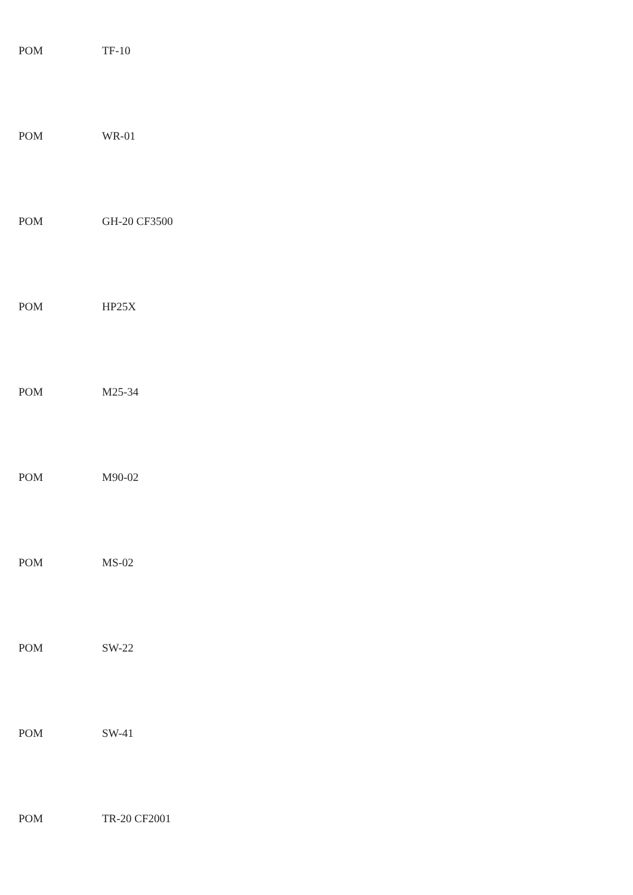POM TF-10
POM WR-01
POM GH-20 CF3500
POM HP25X
POM M25-34
POM M90-02
POM MS-02
POM SW-22
POM SW-41
POM TR-20 CF2001